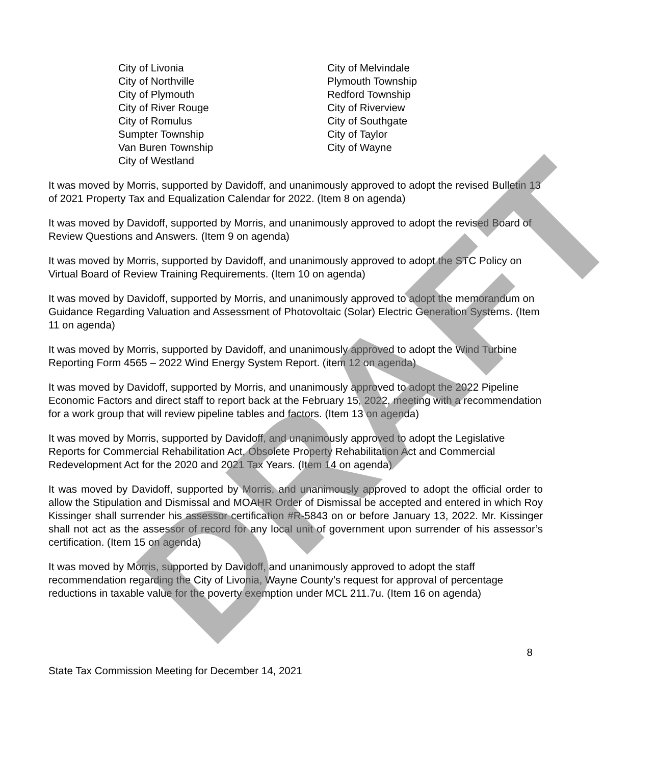City of Livonia
City of Northville
City of Plymouth
City of River Rouge
City of Romulus
Sumpter Township
Van Buren Township
City of Westland
City of Melvindale
Plymouth Township
Redford Township
City of Riverview
City of Southgate
City of Taylor
City of Wayne
It was moved by Morris, supported by Davidoff, and unanimously approved to adopt the revised Bulletin 13 of 2021 Property Tax and Equalization Calendar for 2022. (Item 8 on agenda)
It was moved by Davidoff, supported by Morris, and unanimously approved to adopt the revised Board of Review Questions and Answers. (Item 9 on agenda)
It was moved by Morris, supported by Davidoff, and unanimously approved to adopt the STC Policy on Virtual Board of Review Training Requirements. (Item 10 on agenda)
It was moved by Davidoff, supported by Morris, and unanimously approved to adopt the memorandum on Guidance Regarding Valuation and Assessment of Photovoltaic (Solar) Electric Generation Systems. (Item 11 on agenda)
It was moved by Morris, supported by Davidoff, and unanimously approved to adopt the Wind Turbine Reporting Form 4565 – 2022 Wind Energy System Report. (item 12 on agenda)
It was moved by Davidoff, supported by Morris, and unanimously approved to adopt the 2022 Pipeline Economic Factors and direct staff to report back at the February 15, 2022, meeting with a recommendation for a work group that will review pipeline tables and factors. (Item 13 on agenda)
It was moved by Morris, supported by Davidoff, and unanimously approved to adopt the Legislative Reports for Commercial Rehabilitation Act, Obsolete Property Rehabilitation Act and Commercial Redevelopment Act for the 2020 and 2021 Tax Years. (Item 14 on agenda)
It was moved by Davidoff, supported by Morris, and unanimously approved to adopt the official order to allow the Stipulation and Dismissal and MOAHR Order of Dismissal be accepted and entered in which Roy Kissinger shall surrender his assessor certification #R-5843 on or before January 13, 2022. Mr. Kissinger shall not act as the assessor of record for any local unit of government upon surrender of his assessor’s certification. (Item 15 on agenda)
It was moved by Morris, supported by Davidoff, and unanimously approved to adopt the staff recommendation regarding the City of Livonia, Wayne County’s request for approval of percentage reductions in taxable value for the poverty exemption under MCL 211.7u. (Item 16 on agenda)
8
State Tax Commission Meeting for December 14, 2021
DRAFT